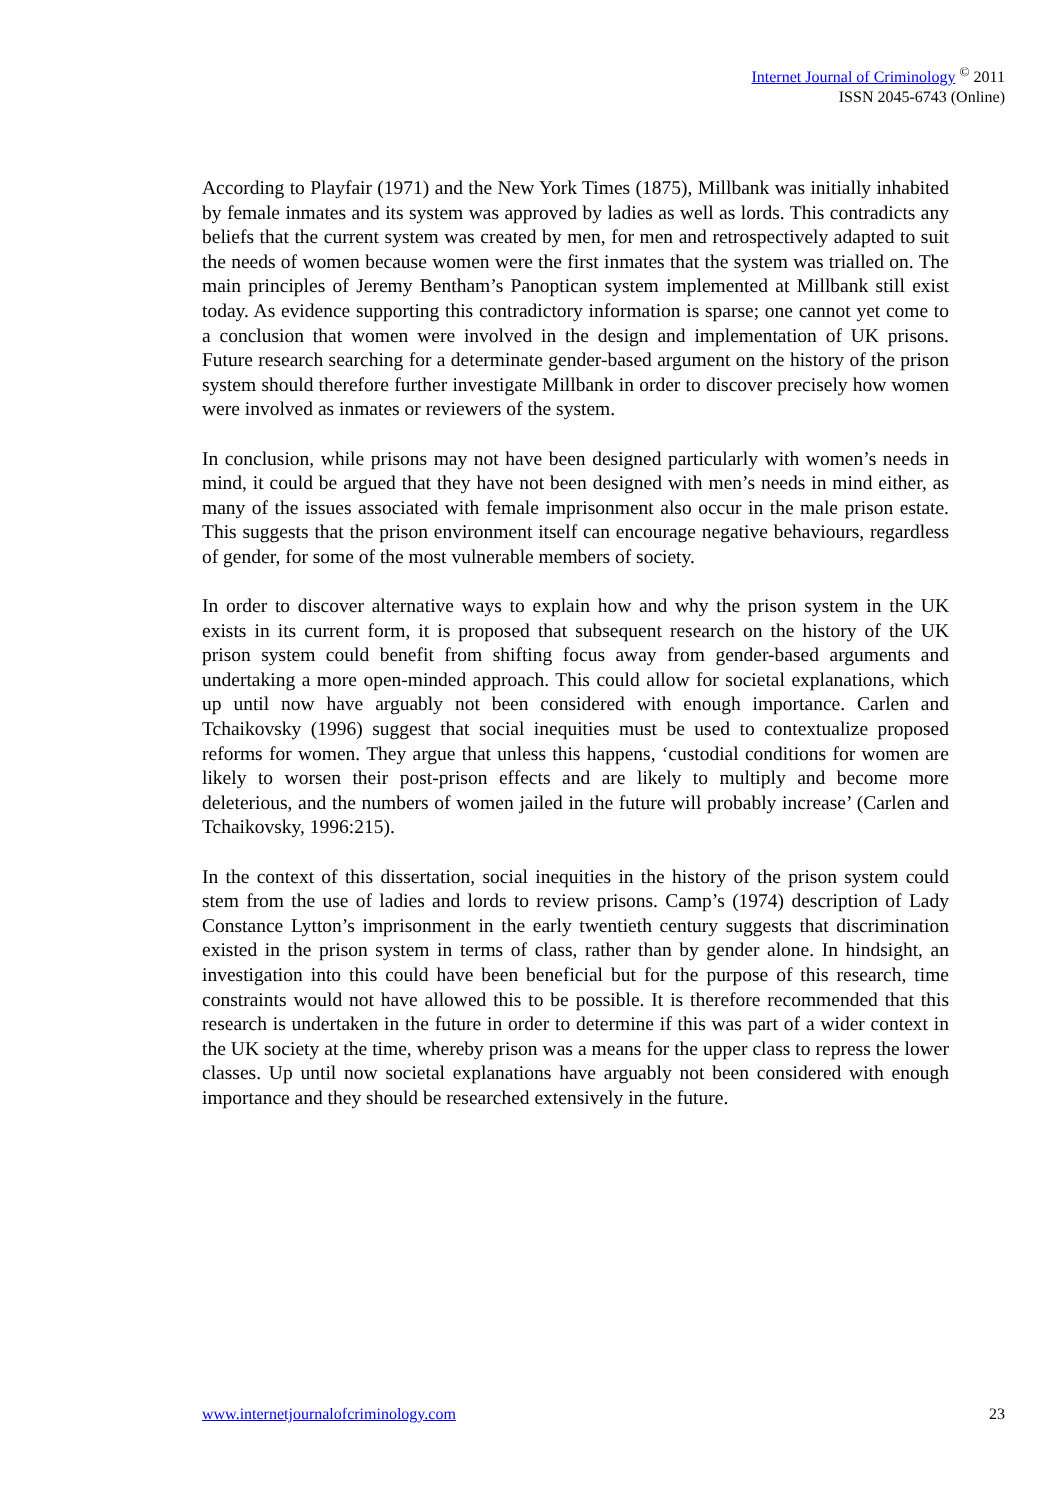Internet Journal of Criminology <sup>©</sup> 2011
ISSN 2045-6743 (Online)
According to Playfair (1971) and the New York Times (1875), Millbank was initially inhabited by female inmates and its system was approved by ladies as well as lords. This contradicts any beliefs that the current system was created by men, for men and retrospectively adapted to suit the needs of women because women were the first inmates that the system was trialled on. The main principles of Jeremy Bentham’s Panoptican system implemented at Millbank still exist today. As evidence supporting this contradictory information is sparse; one cannot yet come to a conclusion that women were involved in the design and implementation of UK prisons. Future research searching for a determinate gender-based argument on the history of the prison system should therefore further investigate Millbank in order to discover precisely how women were involved as inmates or reviewers of the system.
In conclusion, while prisons may not have been designed particularly with women’s needs in mind, it could be argued that they have not been designed with men’s needs in mind either, as many of the issues associated with female imprisonment also occur in the male prison estate. This suggests that the prison environment itself can encourage negative behaviours, regardless of gender, for some of the most vulnerable members of society.
In order to discover alternative ways to explain how and why the prison system in the UK exists in its current form, it is proposed that subsequent research on the history of the UK prison system could benefit from shifting focus away from gender-based arguments and undertaking a more open-minded approach. This could allow for societal explanations, which up until now have arguably not been considered with enough importance. Carlen and Tchaikovsky (1996) suggest that social inequities must be used to contextualize proposed reforms for women. They argue that unless this happens, ‘custodial conditions for women are likely to worsen their post-prison effects and are likely to multiply and become more deleterious, and the numbers of women jailed in the future will probably increase’ (Carlen and Tchaikovsky, 1996:215).
In the context of this dissertation, social inequities in the history of the prison system could stem from the use of ladies and lords to review prisons. Camp’s (1974) description of Lady Constance Lytton’s imprisonment in the early twentieth century suggests that discrimination existed in the prison system in terms of class, rather than by gender alone. In hindsight, an investigation into this could have been beneficial but for the purpose of this research, time constraints would not have allowed this to be possible. It is therefore recommended that this research is undertaken in the future in order to determine if this was part of a wider context in the UK society at the time, whereby prison was a means for the upper class to repress the lower classes. Up until now societal explanations have arguably not been considered with enough importance and they should be researched extensively in the future.
www.internetjournalofcriminology.com 23